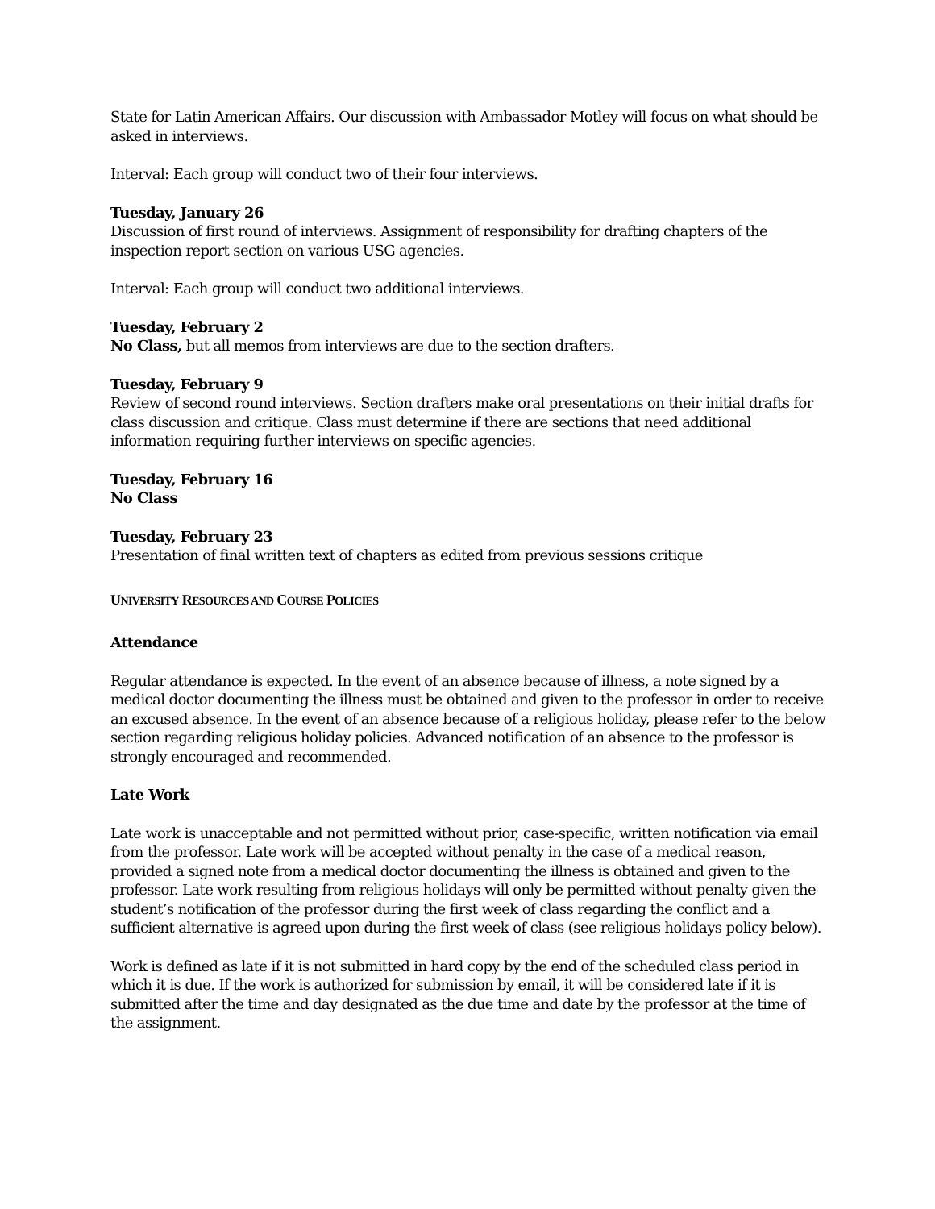State for Latin American Affairs. Our discussion with Ambassador Motley will focus on what should be asked in interviews.
Interval: Each group will conduct two of their four interviews.
Tuesday, January 26
Discussion of first round of interviews. Assignment of responsibility for drafting chapters of the inspection report section on various USG agencies.
Interval: Each group will conduct two additional interviews.
Tuesday, February 2
No Class, but all memos from interviews are due to the section drafters.
Tuesday, February 9
Review of second round interviews. Section drafters make oral presentations on their initial drafts for class discussion and critique. Class must determine if there are sections that need additional information requiring further interviews on specific agencies.
Tuesday, February 16
No Class
Tuesday, February 23
Presentation of final written text of chapters as edited from previous sessions critique
UNIVERSITY RESOURCES AND COURSE POLICIES
Attendance
Regular attendance is expected. In the event of an absence because of illness, a note signed by a medical doctor documenting the illness must be obtained and given to the professor in order to receive an excused absence. In the event of an absence because of a religious holiday, please refer to the below section regarding religious holiday policies. Advanced notification of an absence to the professor is strongly encouraged and recommended.
Late Work
Late work is unacceptable and not permitted without prior, case-specific, written notification via email from the professor. Late work will be accepted without penalty in the case of a medical reason, provided a signed note from a medical doctor documenting the illness is obtained and given to the professor. Late work resulting from religious holidays will only be permitted without penalty given the student’s notification of the professor during the first week of class regarding the conflict and a sufficient alternative is agreed upon during the first week of class (see religious holidays policy below).
Work is defined as late if it is not submitted in hard copy by the end of the scheduled class period in which it is due. If the work is authorized for submission by email, it will be considered late if it is submitted after the time and day designated as the due time and date by the professor at the time of the assignment.